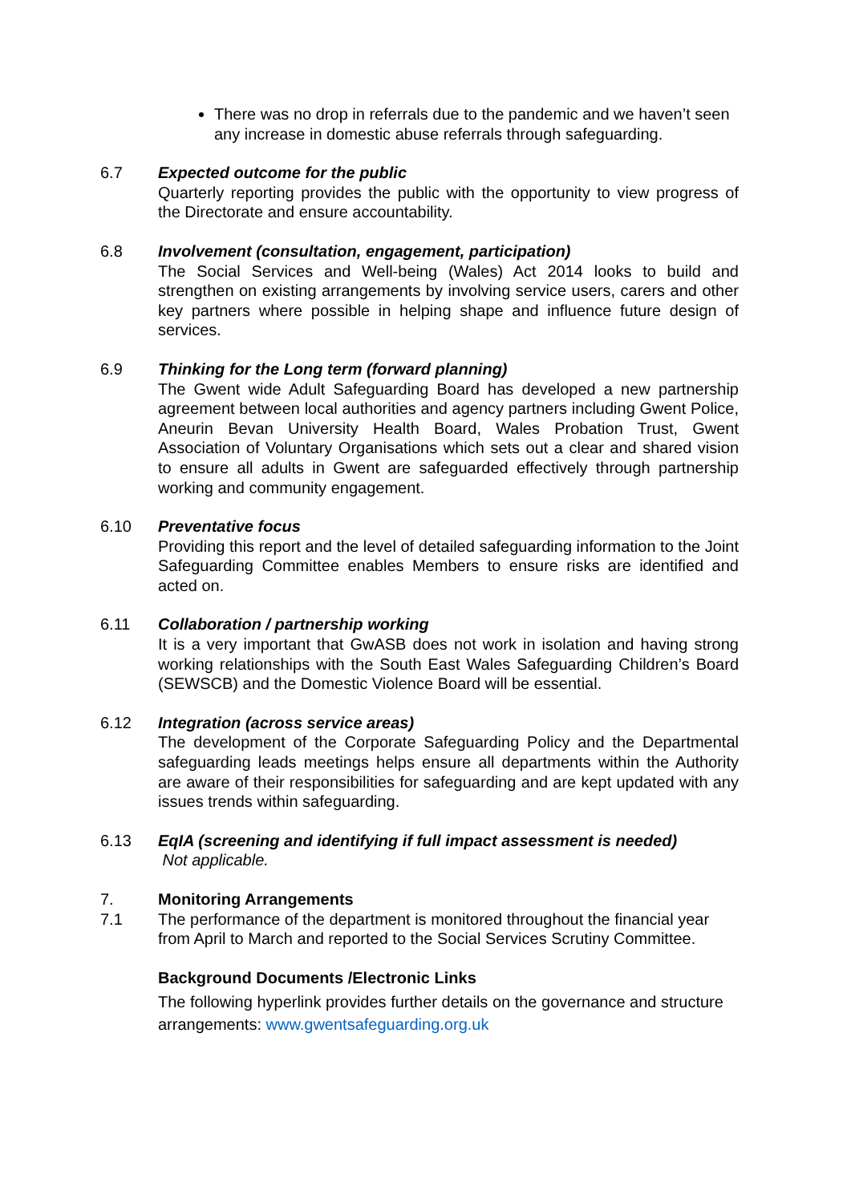There was no drop in referrals due to the pandemic and we haven’t seen any increase in domestic abuse referrals through safeguarding.
6.7 Expected outcome for the public
Quarterly reporting provides the public with the opportunity to view progress of the Directorate and ensure accountability.
6.8 Involvement (consultation, engagement, participation)
The Social Services and Well-being (Wales) Act 2014 looks to build and strengthen on existing arrangements by involving service users, carers and other key partners where possible in helping shape and influence future design of services.
6.9 Thinking for the Long term (forward planning)
The Gwent wide Adult Safeguarding Board has developed a new partnership agreement between local authorities and agency partners including Gwent Police, Aneurin Bevan University Health Board, Wales Probation Trust, Gwent Association of Voluntary Organisations which sets out a clear and shared vision to ensure all adults in Gwent are safeguarded effectively through partnership working and community engagement.
6.10 Preventative focus
Providing this report and the level of detailed safeguarding information to the Joint Safeguarding Committee enables Members to ensure risks are identified and acted on.
6.11 Collaboration / partnership working
It is a very important that GwASB does not work in isolation and having strong working relationships with the South East Wales Safeguarding Children’s Board (SEWSCB) and the Domestic Violence Board will be essential.
6.12 Integration (across service areas)
The development of the Corporate Safeguarding Policy and the Departmental safeguarding leads meetings helps ensure all departments within the Authority are aware of their responsibilities for safeguarding and are kept updated with any issues trends within safeguarding.
6.13 EqIA (screening and identifying if full impact assessment is needed)
Not applicable.
7. Monitoring Arrangements
7.1 The performance of the department is monitored throughout the financial year from April to March and reported to the Social Services Scrutiny Committee.
Background Documents /Electronic Links
The following hyperlink provides further details on the governance and structure arrangements: www.gwentsafeguarding.org.uk